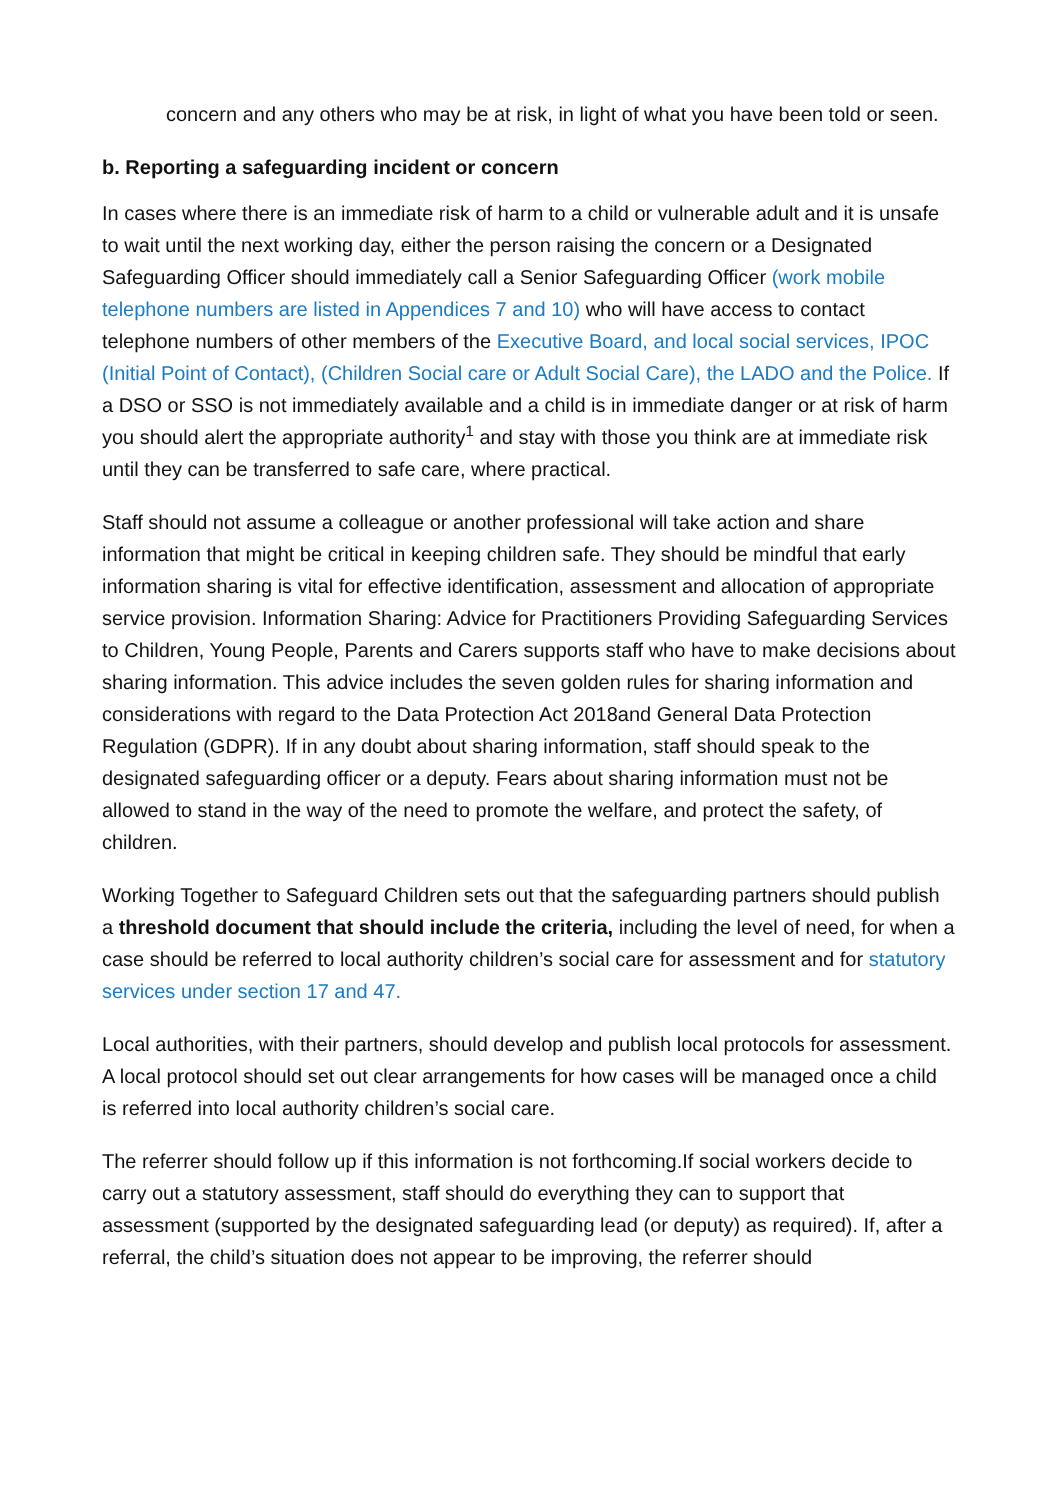concern and any others who may be at risk, in light of what you have been told or seen.
b. Reporting a safeguarding incident or concern
In cases where there is an immediate risk of harm to a child or vulnerable adult and it is unsafe to wait until the next working day, either the person raising the concern or a Designated Safeguarding Officer should immediately call a Senior Safeguarding Officer (work mobile telephone numbers are listed in Appendices 7 and 10) who will have access to contact telephone numbers of other members of the Executive Board, and local social services, IPOC (Initial Point of Contact), (Children Social care or Adult Social Care), the LADO and the Police. If a DSO or SSO is not immediately available and a child is in immediate danger or at risk of harm you should alert the appropriate authority<sup>1</sup> and stay with those you think are at immediate risk until they can be transferred to safe care, where practical.
Staff should not assume a colleague or another professional will take action and share information that might be critical in keeping children safe. They should be mindful that early information sharing is vital for effective identification, assessment and allocation of appropriate service provision. Information Sharing: Advice for Practitioners Providing Safeguarding Services to Children, Young People, Parents and Carers supports staff who have to make decisions about sharing information. This advice includes the seven golden rules for sharing information and considerations with regard to the Data Protection Act 2018and General Data Protection Regulation (GDPR). If in any doubt about sharing information, staff should speak to the designated safeguarding officer or a deputy. Fears about sharing information must not be allowed to stand in the way of the need to promote the welfare, and protect the safety, of children.
Working Together to Safeguard Children sets out that the safeguarding partners should publish a threshold document that should include the criteria, including the level of need, for when a case should be referred to local authority children’s social care for assessment and for statutory services under section 17 and 47.
Local authorities, with their partners, should develop and publish local protocols for assessment. A local protocol should set out clear arrangements for how cases will be managed once a child is referred into local authority children’s social care.
The referrer should follow up if this information is not forthcoming.If social workers decide to carry out a statutory assessment, staff should do everything they can to support that assessment (supported by the designated safeguarding lead (or deputy) as required). If, after a referral, the child’s situation does not appear to be improving, the referrer should